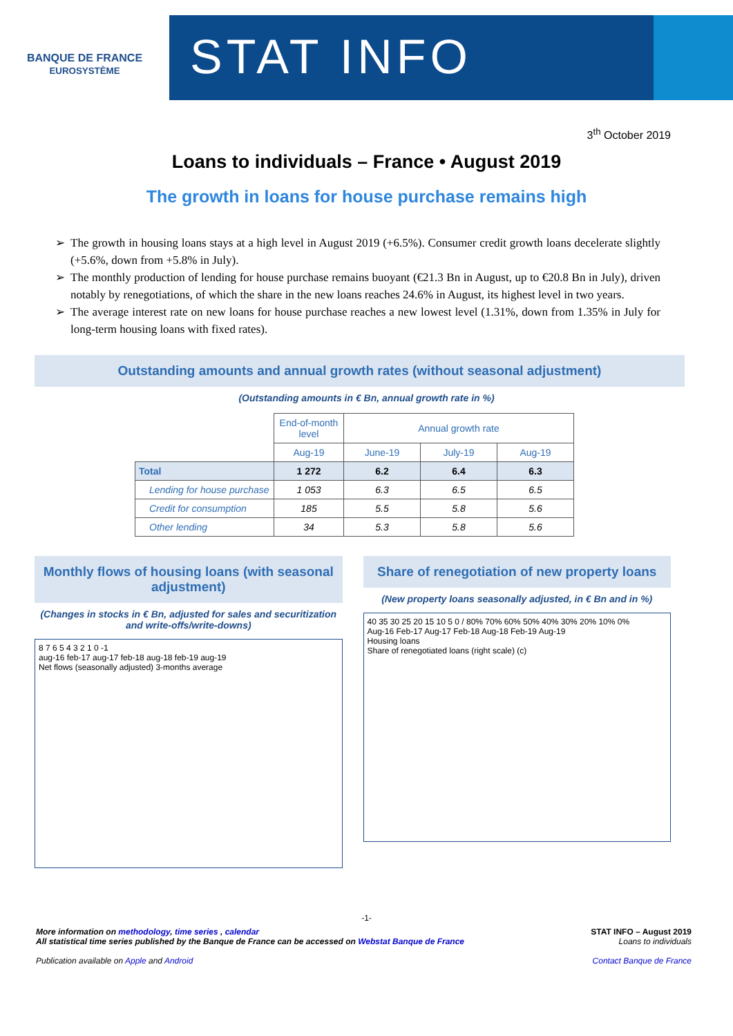BANQUE DE FRANCE
EUROSYSTÈME
STAT INFO
3<sup>th</sup> October 2019
Loans to individuals – France • August 2019
The growth in loans for house purchase remains high
➢ The growth in housing loans stays at a high level in August 2019 (+6.5%). Consumer credit growth loans decelerate slightly (+5.6%, down from +5.8% in July).
➢ The monthly production of lending for house purchase remains buoyant (€21.3 Bn in August, up to €20.8 Bn in July), driven notably by renegotiations, of which the share in the new loans reaches 24.6% in August, its highest level in two years.
➢ The average interest rate on new loans for house purchase reaches a new lowest level (1.31%, down from 1.35% in July for long-term housing loans with fixed rates).
Outstanding amounts and annual growth rates (without seasonal adjustment)
(Outstanding amounts in € Bn, annual growth rate in %)
| | End-of-month level | Annual growth rate | | |
| --- | --- | --- | --- | --- |
| | Aug-19 | June-19 | July-19 | Aug-19 |
| Total | 1 272 | 6.2 | 6.4 | 6.3 |
| Lending for house purchase | 1 053 | 6.3 | 6.5 | 6.5 |
| Credit for consumption | 185 | 5.5 | 5.8 | 5.6 |
| Other lending | 34 | 5.3 | 5.8 | 5.6 |
Monthly flows of housing loans (with seasonal adjustment)
(Changes in stocks in € Bn, adjusted for sales and securitization and write-offs/write-downs)
8 7 6 5 4 3 2 1 0 -1
aug-16 feb-17 aug-17 feb-18 aug-18 feb-19 aug-19
Net flows (seasonally adjusted) 3-months average
Share of renegotiation of new property loans
(New property loans seasonally adjusted, in € Bn and in %)
40 35 30 25 20 15 10 5 0 / 80% 70% 60% 50% 40% 30% 20% 10% 0%
Aug-16 Feb-17 Aug-17 Feb-18 Aug-18 Feb-19 Aug-19
Housing loans
Share of renegotiated loans (right scale) (c)
-1-
More information on methodology, time series , calendar
All statistical time series published by the Banque de France can be accessed on Webstat Banque de France
Publication available on Apple and Android
STAT INFO – August 2019
Loans to individuals
Contact Banque de France